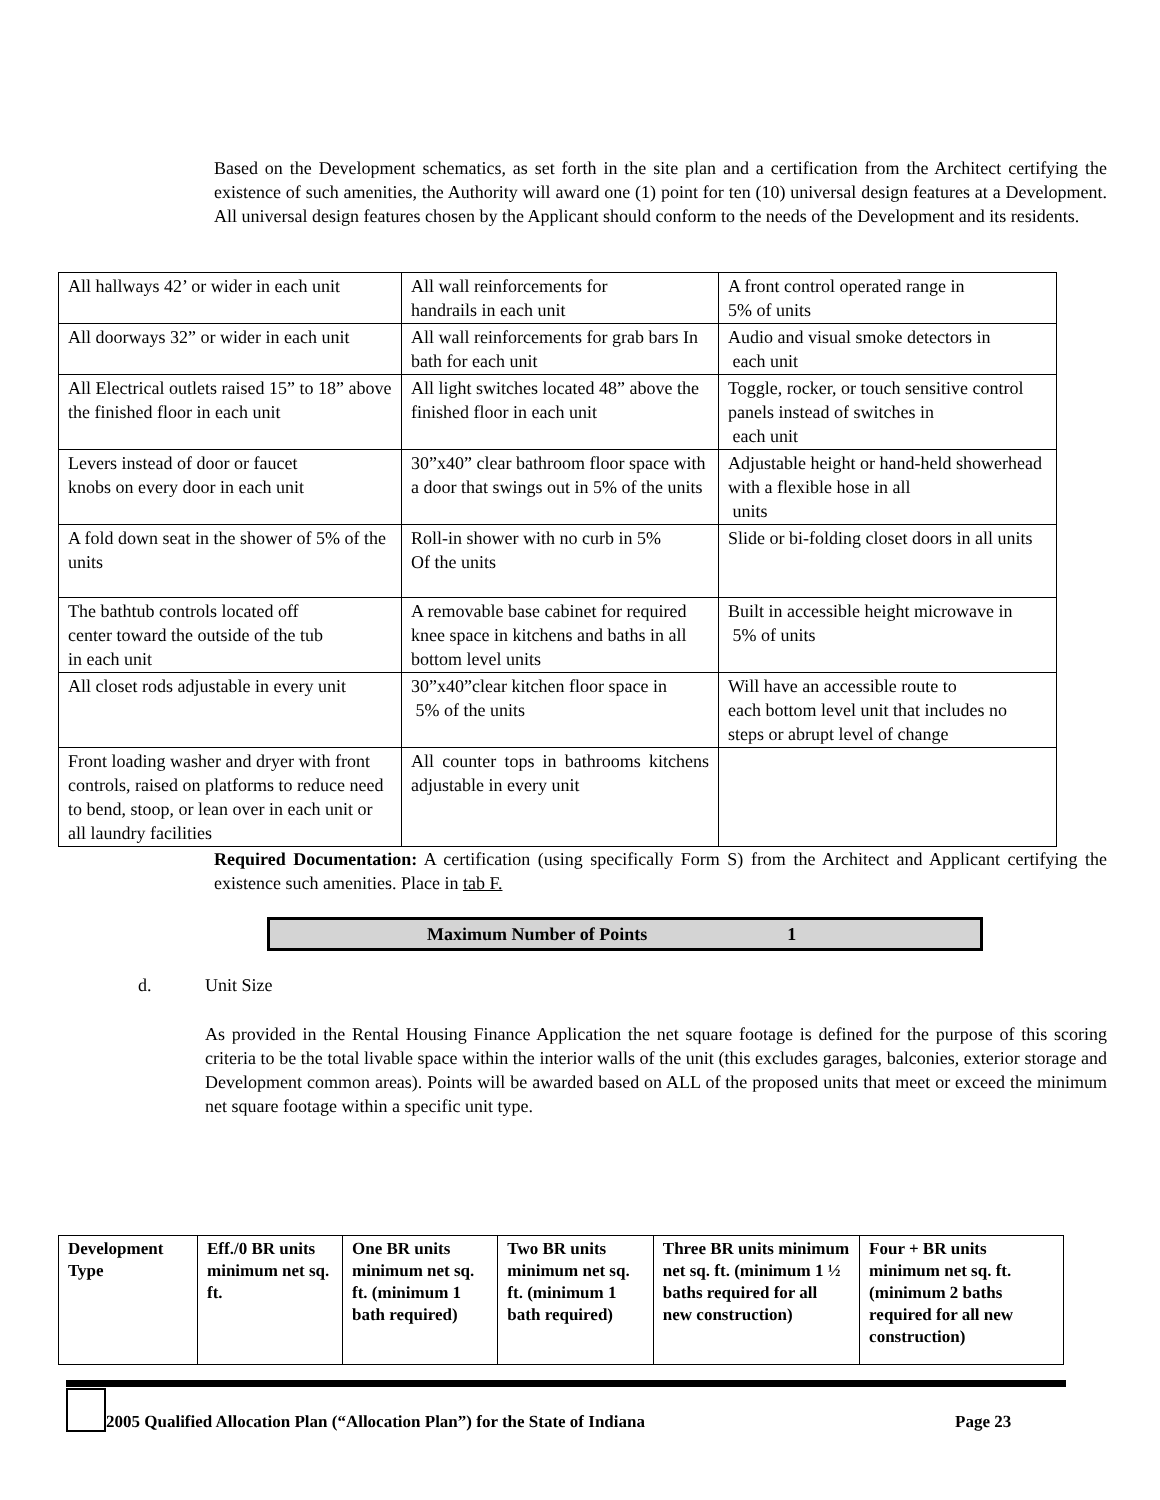Based on the Development schematics, as set forth in the site plan and a certification from the Architect certifying the existence of such amenities, the Authority will award one (1) point for ten (10) universal design features at a Development. All universal design features chosen by the Applicant should conform to the needs of the Development and its residents.
| All hallways 42’ or wider in each unit | All wall reinforcements for handrails in each unit | A front control operated range in 5% of units |
| All doorways 32” or wider in each unit | All wall reinforcements for grab bars In bath for each unit | Audio and visual smoke detectors in each unit |
| All Electrical outlets raised 15” to 18” above the finished floor in each unit | All light switches located 48” above the finished floor in each unit | Toggle, rocker, or touch sensitive control panels instead of switches in each unit |
| Levers instead of door or faucet knobs on every door in each unit | 30”x40” clear bathroom floor space with a door that swings out in 5% of the units | Adjustable height or hand-held showerhead with a flexible hose in all units |
| A fold down seat in the shower of 5% of the units | Roll-in shower with no curb in 5% Of the units | Slide or bi-folding closet doors in all units |
| The bathtub controls located off center toward the outside of the tub in each unit | A removable base cabinet for required knee space in kitchens and baths in all bottom level units | Built in accessible height microwave in 5% of units |
| All closet rods adjustable in every unit | 30”x40”clear kitchen floor space in 5% of the units | Will have an accessible route to each bottom level unit that includes no steps or abrupt level of change |
| Front loading washer and dryer with front controls, raised on platforms to reduce need to bend, stoop, or lean over in each unit or all laundry facilities | All counter tops in bathrooms kitchens adjustable in every unit | |
Required Documentation: A certification (using specifically Form S) from the Architect and Applicant certifying the existence such amenities. Place in tab F.
Maximum Number of Points 1
d. Unit Size
As provided in the Rental Housing Finance Application the net square footage is defined for the purpose of this scoring criteria to be the total livable space within the interior walls of the unit (this excludes garages, balconies, exterior storage and Development common areas). Points will be awarded based on ALL of the proposed units that meet or exceed the minimum net square footage within a specific unit type.
| Development Type | Eff./0 BR units minimum net sq. ft. | One BR units minimum net sq. ft. (minimum 1 bath required) | Two BR units minimum net sq. ft. (minimum 1 bath required) | Three BR units minimum net sq. ft. (minimum 1 ½ baths required for all new construction) | Four + BR units minimum net sq. ft.(minimum 2 baths required for all new construction) |
2005 Qualified Allocation Plan (“Allocation Plan”) for the State of Indiana
Page 23